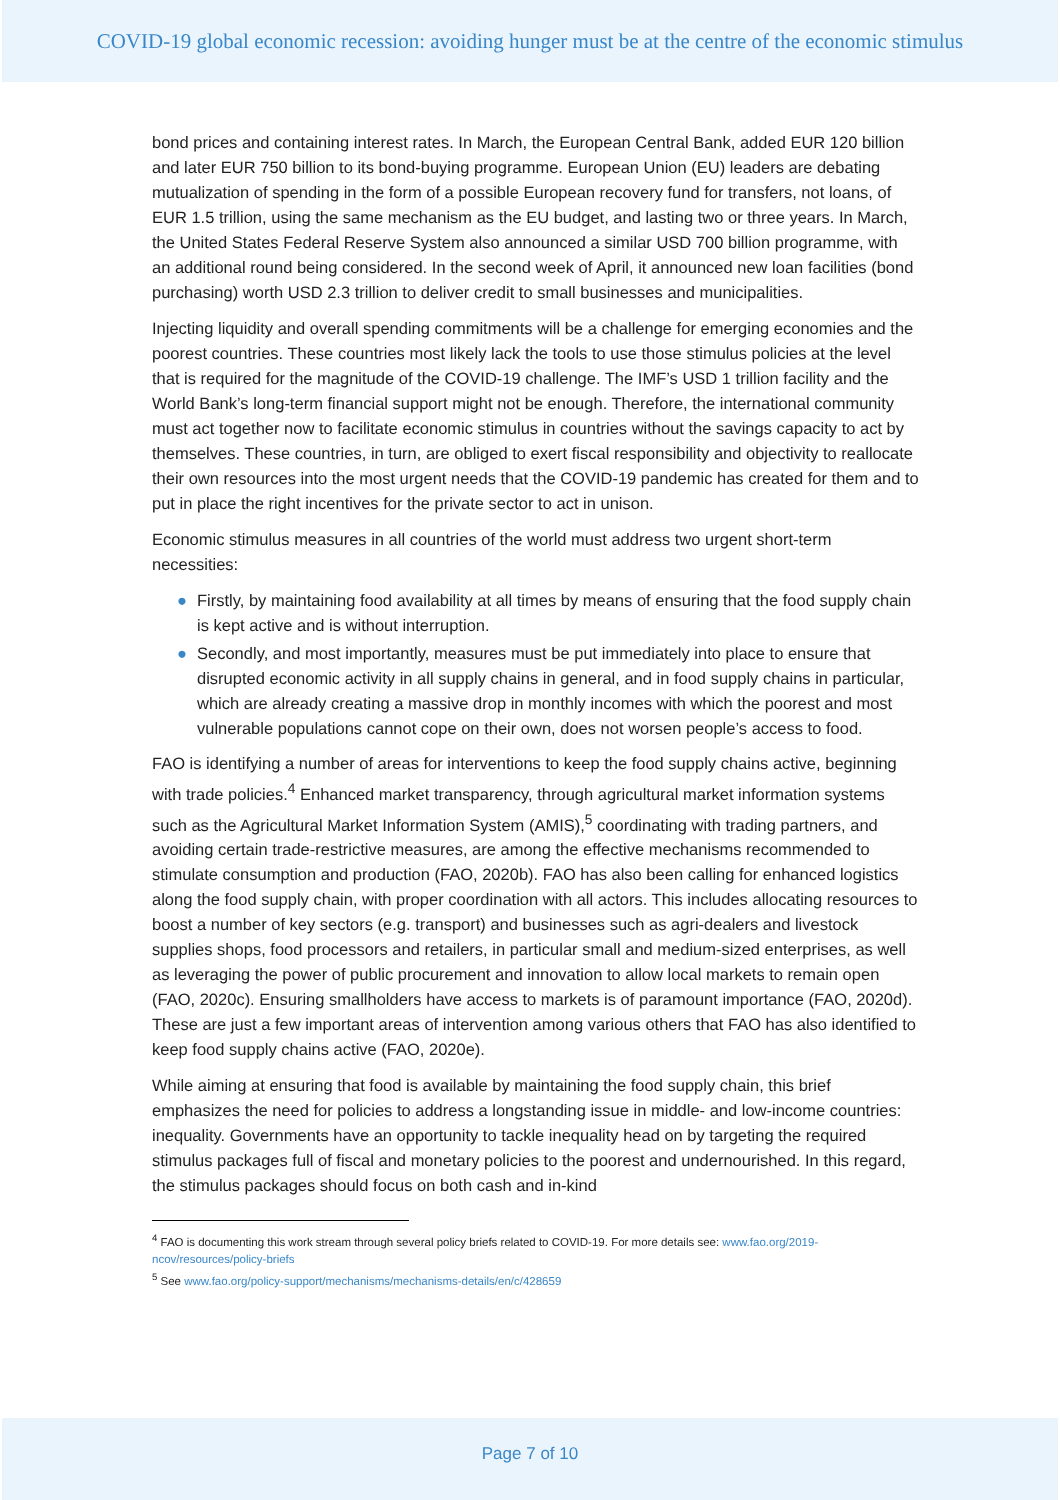COVID-19 global economic recession: avoiding hunger must be at the centre of the economic stimulus
bond prices and containing interest rates. In March, the European Central Bank, added EUR 120 billion and later EUR 750 billion to its bond-buying programme. European Union (EU) leaders are debating mutualization of spending in the form of a possible European recovery fund for transfers, not loans, of EUR 1.5 trillion, using the same mechanism as the EU budget, and lasting two or three years. In March, the United States Federal Reserve System also announced a similar USD 700 billion programme, with an additional round being considered. In the second week of April, it announced new loan facilities (bond purchasing) worth USD 2.3 trillion to deliver credit to small businesses and municipalities.
Injecting liquidity and overall spending commitments will be a challenge for emerging economies and the poorest countries. These countries most likely lack the tools to use those stimulus policies at the level that is required for the magnitude of the COVID-19 challenge. The IMF’s USD 1 trillion facility and the World Bank’s long-term financial support might not be enough. Therefore, the international community must act together now to facilitate economic stimulus in countries without the savings capacity to act by themselves. These countries, in turn, are obliged to exert fiscal responsibility and objectivity to reallocate their own resources into the most urgent needs that the COVID-19 pandemic has created for them and to put in place the right incentives for the private sector to act in unison.
Economic stimulus measures in all countries of the world must address two urgent short-term necessities:
● Firstly, by maintaining food availability at all times by means of ensuring that the food supply chain is kept active and is without interruption.
● Secondly, and most importantly, measures must be put immediately into place to ensure that disrupted economic activity in all supply chains in general, and in food supply chains in particular, which are already creating a massive drop in monthly incomes with which the poorest and most vulnerable populations cannot cope on their own, does not worsen people’s access to food.
FAO is identifying a number of areas for interventions to keep the food supply chains active, beginning with trade policies.<sup>4</sup> Enhanced market transparency, through agricultural market information systems such as the Agricultural Market Information System (AMIS),<sup>5</sup> coordinating with trading partners, and avoiding certain trade-restrictive measures, are among the effective mechanisms recommended to stimulate consumption and production (FAO, 2020b). FAO has also been calling for enhanced logistics along the food supply chain, with proper coordination with all actors. This includes allocating resources to boost a number of key sectors (e.g. transport) and businesses such as agri-dealers and livestock supplies shops, food processors and retailers, in particular small and medium-sized enterprises, as well as leveraging the power of public procurement and innovation to allow local markets to remain open (FAO, 2020c). Ensuring smallholders have access to markets is of paramount importance (FAO, 2020d). These are just a few important areas of intervention among various others that FAO has also identified to keep food supply chains active (FAO, 2020e).
While aiming at ensuring that food is available by maintaining the food supply chain, this brief emphasizes the need for policies to address a longstanding issue in middle- and low-income countries: inequality. Governments have an opportunity to tackle inequality head on by targeting the required stimulus packages full of fiscal and monetary policies to the poorest and undernourished. In this regard, the stimulus packages should focus on both cash and in-kind
<sup>4</sup> FAO is documenting this work stream through several policy briefs related to COVID-19. For more details see: www.fao.org/2019-ncov/resources/policy-briefs
<sup>5</sup> See www.fao.org/policy-support/mechanisms/mechanisms-details/en/c/428659
Page 7 of 10